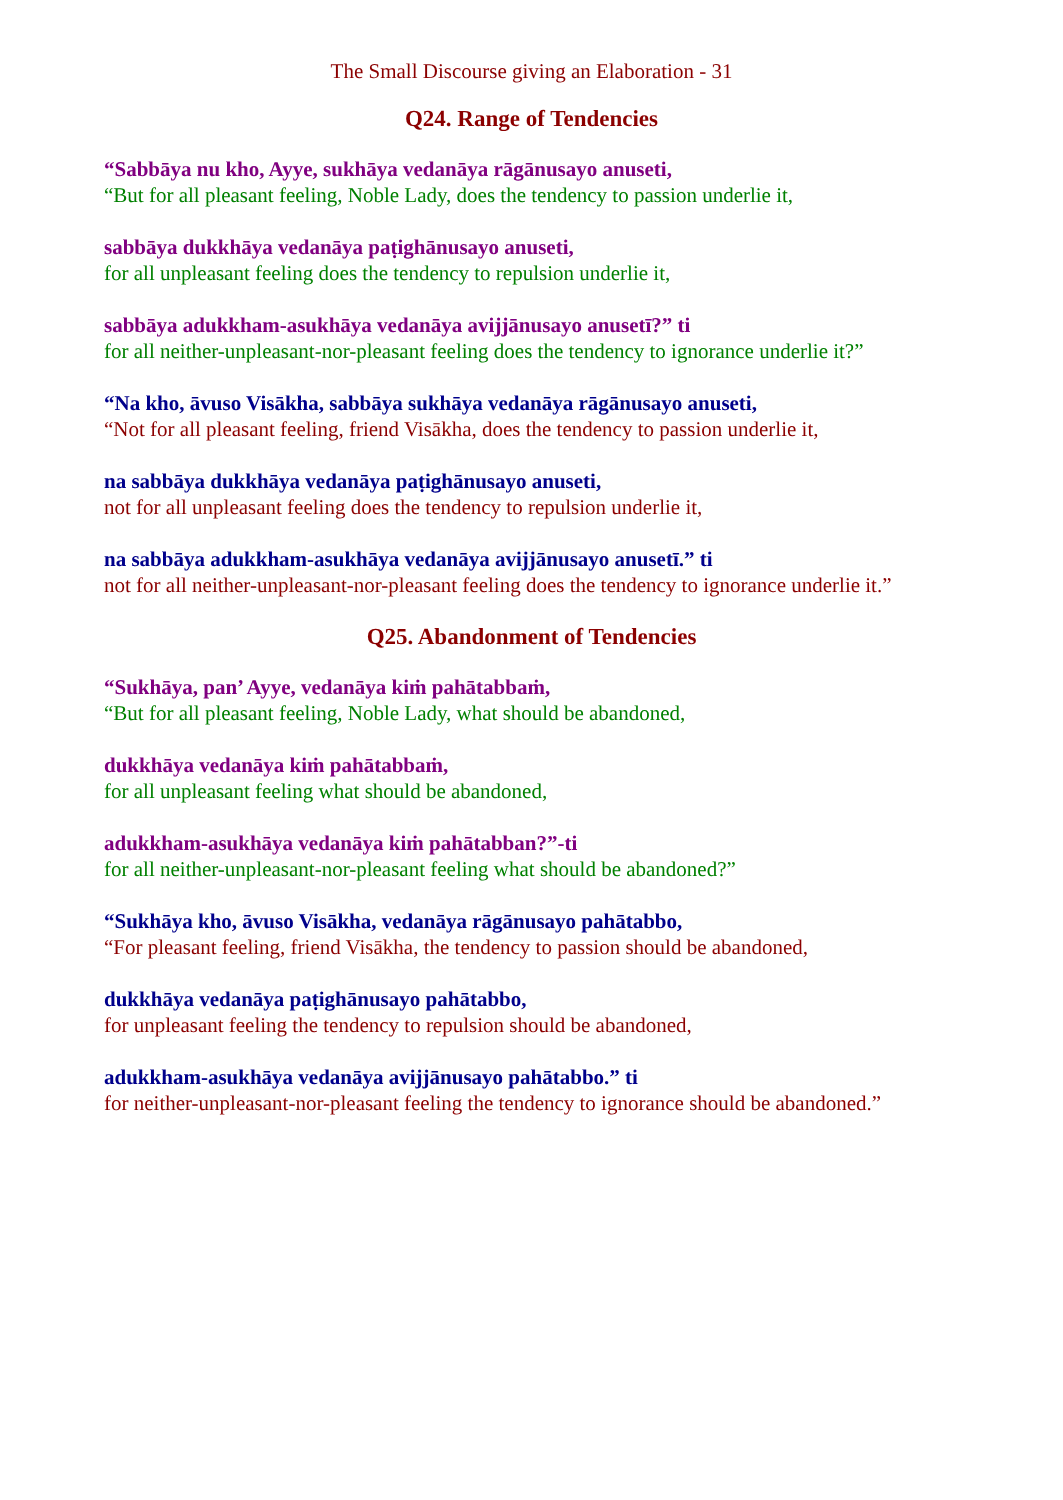The Small Discourse giving an Elaboration - 31
Q24. Range of Tendencies
“Sabbāya nu kho, Ayye, sukhāya vedanāya rāgānusayo anuseti,
“But for all pleasant feeling, Noble Lady, does the tendency to passion underlie it,
sabbāya dukkhāya vedanāya paṭighānusayo anuseti,
for all unpleasant feeling does the tendency to repulsion underlie it,
sabbāya adukkham-asukhāya vedanāya avijjānusayo anusetī?” ti
for all neither-unpleasant-nor-pleasant feeling does the tendency to ignorance underlie it?”
“Na kho, āvuso Visākha, sabbāya sukhāya vedanāya rāgānusayo anuseti,
“Not for all pleasant feeling, friend Visākha, does the tendency to passion underlie it,
na sabbāya dukkhāya vedanāya paṭighānusayo anuseti,
not for all unpleasant feeling does the tendency to repulsion underlie it,
na sabbāya adukkham-asukhāya vedanāya avijjānusayo anusetī.” ti
not for all neither-unpleasant-nor-pleasant feeling does the tendency to ignorance underlie it.”
Q25. Abandonment of Tendencies
“Sukhāya, pan’ Ayye, vedanāya kiṁ pahātabbaṁ,
“But for all pleasant feeling, Noble Lady, what should be abandoned,
dukkhāya vedanāya kiṁ pahātabbaṁ,
for all unpleasant feeling what should be abandoned,
adukkham-asukhāya vedanāya kiṁ pahātabban?”-ti
for all neither-unpleasant-nor-pleasant feeling what should be abandoned?”
“Sukhāya kho, āvuso Visākha, vedanāya rāgānusayo pahātabbo,
“For pleasant feeling, friend Visākha, the tendency to passion should be abandoned,
dukkhāya vedanāya paṭighānusayo pahātabbo,
for unpleasant feeling the tendency to repulsion should be abandoned,
adukkham-asukhāya vedanāya avijjānusayo pahātabbo.” ti
for neither-unpleasant-nor-pleasant feeling the tendency to ignorance should be abandoned.”